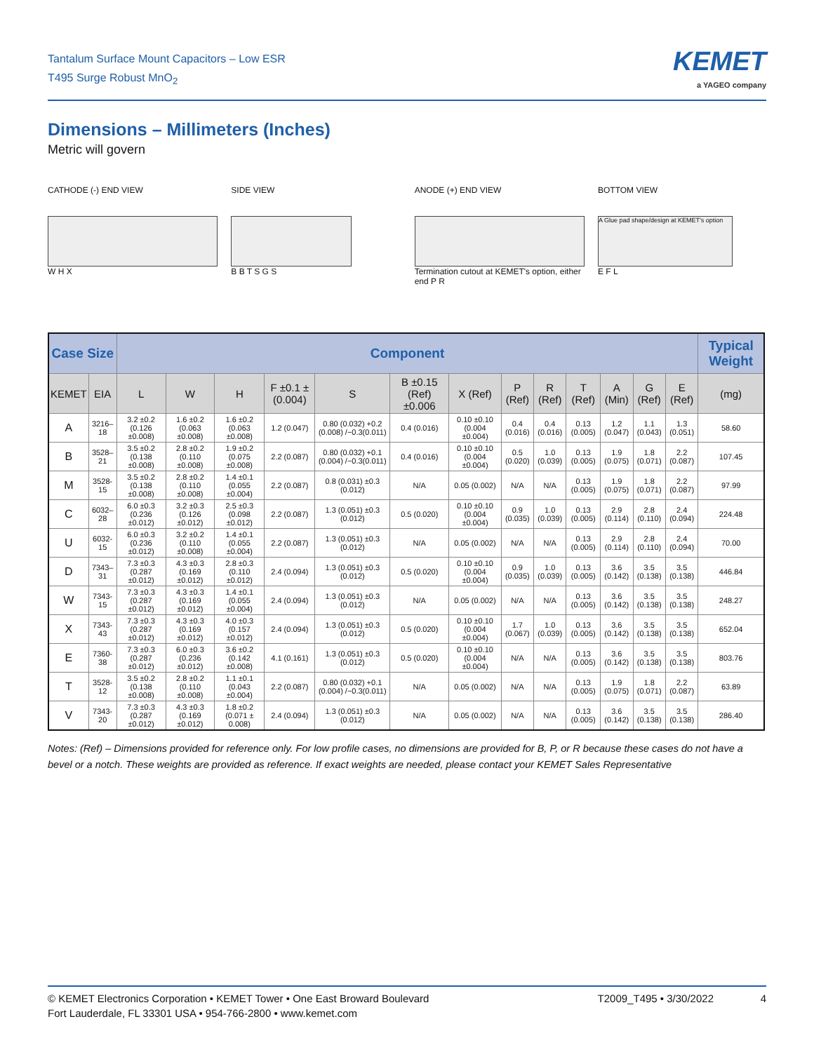Tantalum Surface Mount Capacitors – Low ESR
T495 Surge Robust MnO<sub>2</sub>
KEMET
a YAGEO company
Dimensions – Millimeters (Inches)
Metric will govern
CATHODE (-) END VIEW
W H X
SIDE VIEW
B B T S G S
ANODE (+) END VIEW
Termination cutout at KEMET's option, either end P R
BOTTOM VIEW
A Glue pad shape/design at KEMET's option
E F L
| Case Size | | Component | | | | | | | | | | | | | Typical Weight |
| --- | --- | --- | --- | --- | --- | --- | --- | --- | --- | --- | --- | --- | --- | --- | --- |
| KEMET | EIA | L | W | H | F ±0.1 ±(0.004) | S | B ±0.15 (Ref) ±0.006 | X (Ref) | P (Ref) | R (Ref) | T (Ref) | A (Min) | G (Ref) | E (Ref) | (mg) |
| A | 3216–18 | 3.2 ±0.2 (0.126 ±0.008) | 1.6 ±0.2 (0.063 ±0.008) | 1.6 ±0.2 (0.063 ±0.008) | 1.2 (0.047) | 0.80 (0.032) +0.2 (0.008) /−0.3(0.011) | 0.4 (0.016) | 0.10 ±0.10 (0.004 ±0.004) | 0.4 (0.016) | 0.4 (0.016) | 0.13 (0.005) | 1.2 (0.047) | 1.1 (0.043) | 1.3 (0.051) | 58.60 |
| B | 3528–21 | 3.5 ±0.2 (0.138 ±0.008) | 2.8 ±0.2 (0.110 ±0.008) | 1.9 ±0.2 (0.075 ±0.008) | 2.2 (0.087) | 0.80 (0.032) +0.1 (0.004) /−0.3(0.011) | 0.4 (0.016) | 0.10 ±0.10 (0.004 ±0.004) | 0.5 (0.020) | 1.0 (0.039) | 0.13 (0.005) | 1.9 (0.075) | 1.8 (0.071) | 2.2 (0.087) | 107.45 |
| M | 3528-15 | 3.5 ±0.2 (0.138 ±0.008) | 2.8 ±0.2 (0.110 ±0.008) | 1.4 ±0.1 (0.055 ±0.004) | 2.2 (0.087) | 0.8 (0.031) ±0.3 (0.012) | N/A | 0.05 (0.002) | N/A | N/A | 0.13 (0.005) | 1.9 (0.075) | 1.8 (0.071) | 2.2 (0.087) | 97.99 |
| C | 6032–28 | 6.0 ±0.3 (0.236 ±0.012) | 3.2 ±0.3 (0.126 ±0.012) | 2.5 ±0.3 (0.098 ±0.012) | 2.2 (0.087) | 1.3 (0.051) ±0.3 (0.012) | 0.5 (0.020) | 0.10 ±0.10 (0.004 ±0.004) | 0.9 (0.035) | 1.0 (0.039) | 0.13 (0.005) | 2.9 (0.114) | 2.8 (0.110) | 2.4 (0.094) | 224.48 |
| U | 6032-15 | 6.0 ±0.3 (0.236 ±0.012) | 3.2 ±0.2 (0.110 ±0.008) | 1.4 ±0.1 (0.055 ±0.004) | 2.2 (0.087) | 1.3 (0.051) ±0.3 (0.012) | N/A | 0.05 (0.002) | N/A | N/A | 0.13 (0.005) | 2.9 (0.114) | 2.8 (0.110) | 2.4 (0.094) | 70.00 |
| D | 7343–31 | 7.3 ±0.3 (0.287 ±0.012) | 4.3 ±0.3 (0.169 ±0.012) | 2.8 ±0.3 (0.110 ±0.012) | 2.4 (0.094) | 1.3 (0.051) ±0.3 (0.012) | 0.5 (0.020) | 0.10 ±0.10 (0.004 ±0.004) | 0.9 (0.035) | 1.0 (0.039) | 0.13 (0.005) | 3.6 (0.142) | 3.5 (0.138) | 3.5 (0.138) | 446.84 |
| W | 7343-15 | 7.3 ±0.3 (0.287 ±0.012) | 4.3 ±0.3 (0.169 ±0.012) | 1.4 ±0.1 (0.055 ±0.004) | 2.4 (0.094) | 1.3 (0.051) ±0.3 (0.012) | N/A | 0.05 (0.002) | N/A | N/A | 0.13 (0.005) | 3.6 (0.142) | 3.5 (0.138) | 3.5 (0.138) | 248.27 |
| X | 7343-43 | 7.3 ±0.3 (0.287 ±0.012) | 4.3 ±0.3 (0.169 ±0.012) | 4.0 ±0.3 (0.157 ±0.012) | 2.4 (0.094) | 1.3 (0.051) ±0.3 (0.012) | 0.5 (0.020) | 0.10 ±0.10 (0.004 ±0.004) | 1.7 (0.067) | 1.0 (0.039) | 0.13 (0.005) | 3.6 (0.142) | 3.5 (0.138) | 3.5 (0.138) | 652.04 |
| E | 7360-38 | 7.3 ±0.3 (0.287 ±0.012) | 6.0 ±0.3 (0.236 ±0.012) | 3.6 ±0.2 (0.142 ±0.008) | 4.1 (0.161) | 1.3 (0.051) ±0.3 (0.012) | 0.5 (0.020) | 0.10 ±0.10 (0.004 ±0.004) | N/A | N/A | 0.13 (0.005) | 3.6 (0.142) | 3.5 (0.138) | 3.5 (0.138) | 803.76 |
| T | 3528-12 | 3.5 ±0.2 (0.138 ±0.008) | 2.8 ±0.2 (0.110 ±0.008) | 1.1 ±0.1 (0.043 ±0.004) | 2.2 (0.087) | 0.80 (0.032) +0.1 (0.004) /−0.3(0.011) | N/A | 0.05 (0.002) | N/A | N/A | 0.13 (0.005) | 1.9 (0.075) | 1.8 (0.071) | 2.2 (0.087) | 63.89 |
| V | 7343-20 | 7.3 ±0.3 (0.287 ±0.012) | 4.3 ±0.3 (0.169 ±0.012) | 1.8 ±0.2 (0.071 ± 0.008) | 2.4 (0.094) | 1.3 (0.051) ±0.3 (0.012) | N/A | 0.05 (0.002) | N/A | N/A | 0.13 (0.005) | 3.6 (0.142) | 3.5 (0.138) | 3.5 (0.138) | 286.40 |
Notes: (Ref) – Dimensions provided for reference only. For low profile cases, no dimensions are provided for B, P, or R because these cases do not have a bevel or a notch. These weights are provided as reference. If exact weights are needed, please contact your KEMET Sales Representative
© KEMET Electronics Corporation • KEMET Tower • One East Broward Boulevard
Fort Lauderdale, FL 33301 USA • 954-766-2800 • www.kemet.com
T2009_T495 • 3/30/2022 4